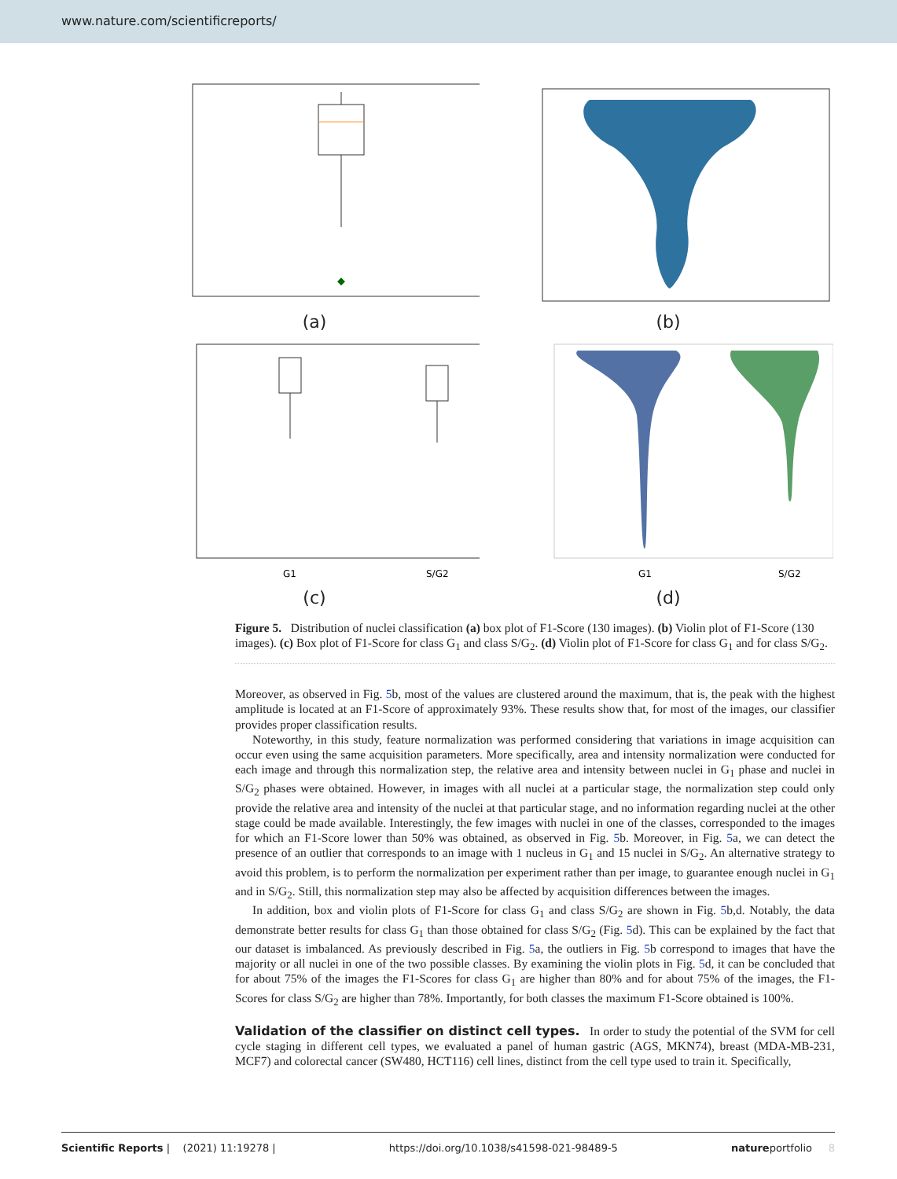www.nature.com/scientificreports/
(a)
(b)
G1
S/G2
(c)
G1
S/G2
(d)
Figure 5. Distribution of nuclei classification (a) box plot of F1-Score (130 images). (b) Violin plot of F1-Score (130 images). (c) Box plot of F1-Score for class G<sub>1</sub> and class S/G<sub>2</sub>. (d) Violin plot of F1-Score for class G<sub>1</sub> and for class S/G<sub>2</sub>.
Moreover, as observed in Fig. 5b, most of the values are clustered around the maximum, that is, the peak with the highest amplitude is located at an F1-Score of approximately 93%. These results show that, for most of the images, our classifier provides proper classification results.
Noteworthy, in this study, feature normalization was performed considering that variations in image acquisition can occur even using the same acquisition parameters. More specifically, area and intensity normalization were conducted for each image and through this normalization step, the relative area and intensity between nuclei in G<sub>1</sub> phase and nuclei in S/G<sub>2</sub> phases were obtained. However, in images with all nuclei at a particular stage, the normalization step could only provide the relative area and intensity of the nuclei at that particular stage, and no information regarding nuclei at the other stage could be made available. Interestingly, the few images with nuclei in one of the classes, corresponded to the images for which an F1-Score lower than 50% was obtained, as observed in Fig. 5b. Moreover, in Fig. 5a, we can detect the presence of an outlier that corresponds to an image with 1 nucleus in G<sub>1</sub> and 15 nuclei in S/G<sub>2</sub>. An alternative strategy to avoid this problem, is to perform the normalization per experiment rather than per image, to guarantee enough nuclei in G<sub>1</sub> and in S/G<sub>2</sub>. Still, this normalization step may also be affected by acquisition differences between the images.
In addition, box and violin plots of F1-Score for class G<sub>1</sub> and class S/G<sub>2</sub> are shown in Fig. 5b,d. Notably, the data demonstrate better results for class G<sub>1</sub> than those obtained for class S/G<sub>2</sub> (Fig. 5d). This can be explained by the fact that our dataset is imbalanced. As previously described in Fig. 5a, the outliers in Fig. 5b correspond to images that have the majority or all nuclei in one of the two possible classes. By examining the violin plots in Fig. 5d, it can be concluded that for about 75% of the images the F1-Scores for class G<sub>1</sub> are higher than 80% and for about 75% of the images, the F1-Scores for class S/G<sub>2</sub> are higher than 78%. Importantly, for both classes the maximum F1-Score obtained is 100%.
Validation of the classifier on distinct cell types.
In order to study the potential of the SVM for cell cycle staging in different cell types, we evaluated a panel of human gastric (AGS, MKN74), breast (MDA-MB-231, MCF7) and colorectal cancer (SW480, HCT116) cell lines, distinct from the cell type used to train it. Specifically,
Scientific Reports | (2021) 11:19278 | https://doi.org/10.1038/s41598-021-98489-5 natureportfolio 8